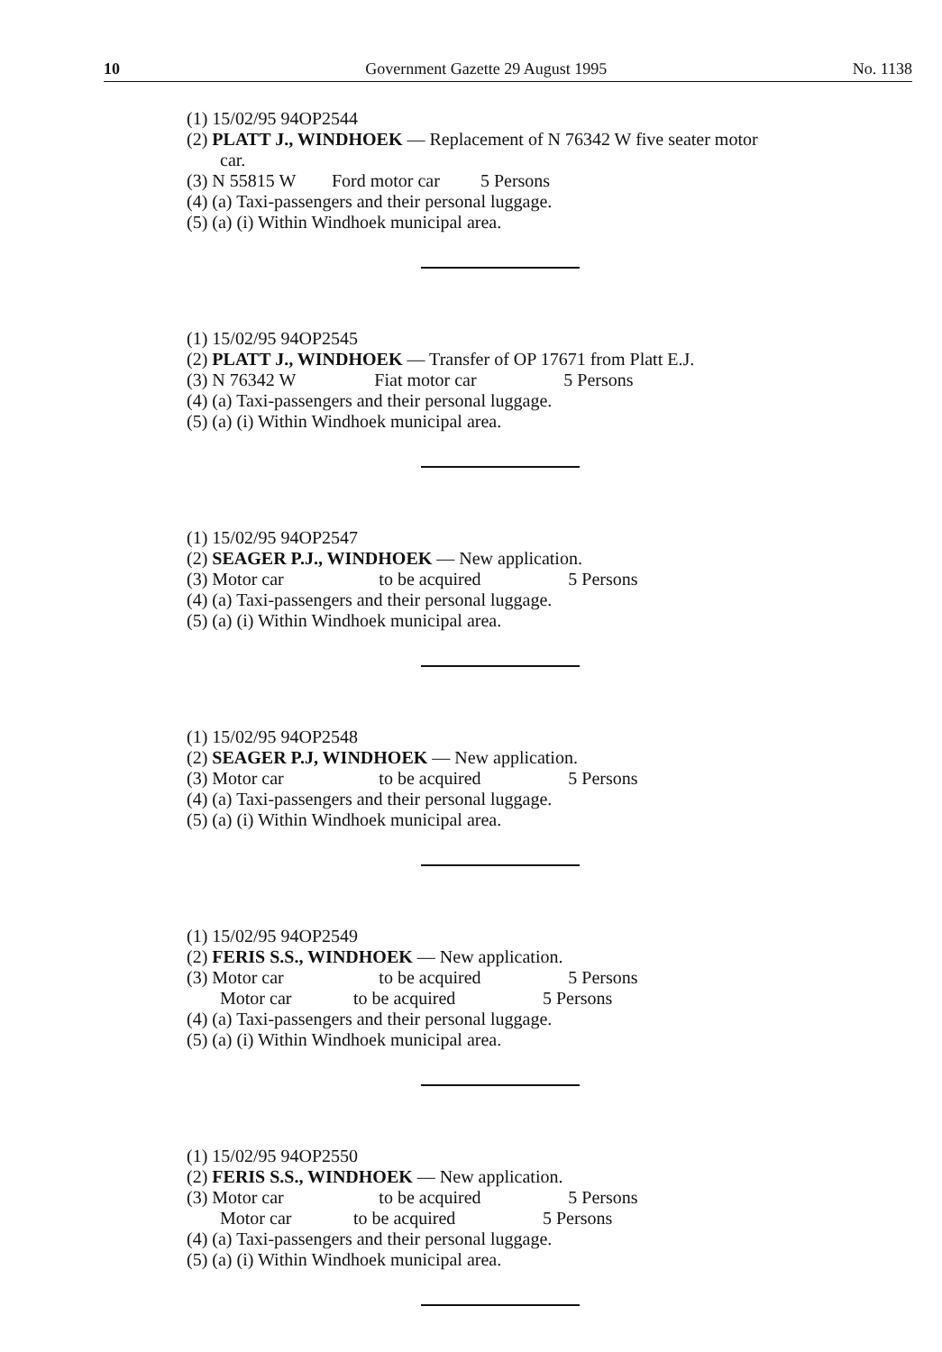10 Government Gazette 29 August 1995 No. 1138
(1) 15/02/95 94OP2544
(2) PLATT J., WINDHOEK — Replacement of N 76342 W five seater motor
car.
(3) N 55815 W Ford motor car 5 Persons
(4) (a) Taxi-passengers and their personal luggage.
(5) (a) (i) Within Windhoek municipal area.
(1) 15/02/95 94OP2545
(2) PLATT J., WINDHOEK — Transfer of OP 17671 from Platt E.J.
(3) N 76342 W Fiat motor car 5 Persons
(4) (a) Taxi-passengers and their personal luggage.
(5) (a) (i) Within Windhoek municipal area.
(1) 15/02/95 94OP2547
(2) SEAGER P.J., WINDHOEK — New application.
(3) Motor car to be acquired 5 Persons
(4) (a) Taxi-passengers and their personal luggage.
(5) (a) (i) Within Windhoek municipal area.
(1) 15/02/95 94OP2548
(2) SEAGER P.J, WINDHOEK — New application.
(3) Motor car to be acquired 5 Persons
(4) (a) Taxi-passengers and their personal luggage.
(5) (a) (i) Within Windhoek municipal area.
(1) 15/02/95 94OP2549
(2) FERIS S.S., WINDHOEK — New application.
(3) Motor car to be acquired 5 Persons
Motor car to be acquired 5 Persons
(4) (a) Taxi-passengers and their personal luggage.
(5) (a) (i) Within Windhoek municipal area.
(1) 15/02/95 94OP2550
(2) FERIS S.S., WINDHOEK — New application.
(3) Motor car to be acquired 5 Persons
Motor car to be acquired 5 Persons
(4) (a) Taxi-passengers and their personal luggage.
(5) (a) (i) Within Windhoek municipal area.